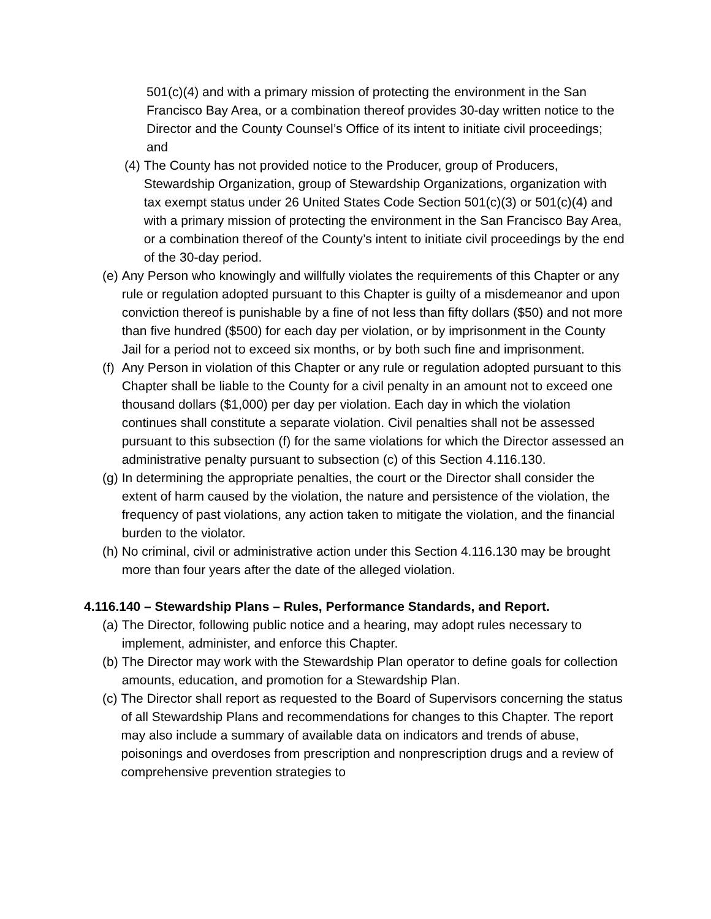501(c)(4) and with a primary mission of protecting the environment in the San Francisco Bay Area, or a combination thereof provides 30-day written notice to the Director and the County Counsel’s Office of its intent to initiate civil proceedings; and
(4) The County has not provided notice to the Producer, group of Producers, Stewardship Organization, group of Stewardship Organizations, organization with tax exempt status under 26 United States Code Section 501(c)(3) or 501(c)(4) and with a primary mission of protecting the environment in the San Francisco Bay Area, or a combination thereof of the County’s intent to initiate civil proceedings by the end of the 30-day period.
(e) Any Person who knowingly and willfully violates the requirements of this Chapter or any rule or regulation adopted pursuant to this Chapter is guilty of a misdemeanor and upon conviction thereof is punishable by a fine of not less than fifty dollars ($50) and not more than five hundred ($500) for each day per violation, or by imprisonment in the County Jail for a period not to exceed six months, or by both such fine and imprisonment.
(f) Any Person in violation of this Chapter or any rule or regulation adopted pursuant to this Chapter shall be liable to the County for a civil penalty in an amount not to exceed one thousand dollars ($1,000) per day per violation. Each day in which the violation continues shall constitute a separate violation. Civil penalties shall not be assessed pursuant to this subsection (f) for the same violations for which the Director assessed an administrative penalty pursuant to subsection (c) of this Section 4.116.130.
(g) In determining the appropriate penalties, the court or the Director shall consider the extent of harm caused by the violation, the nature and persistence of the violation, the frequency of past violations, any action taken to mitigate the violation, and the financial burden to the violator.
(h) No criminal, civil or administrative action under this Section 4.116.130 may be brought more than four years after the date of the alleged violation.
4.116.140 – Stewardship Plans – Rules, Performance Standards, and Report.
(a) The Director, following public notice and a hearing, may adopt rules necessary to implement, administer, and enforce this Chapter.
(b) The Director may work with the Stewardship Plan operator to define goals for collection amounts, education, and promotion for a Stewardship Plan.
(c) The Director shall report as requested to the Board of Supervisors concerning the status of all Stewardship Plans and recommendations for changes to this Chapter. The report may also include a summary of available data on indicators and trends of abuse, poisonings and overdoses from prescription and nonprescription drugs and a review of comprehensive prevention strategies to